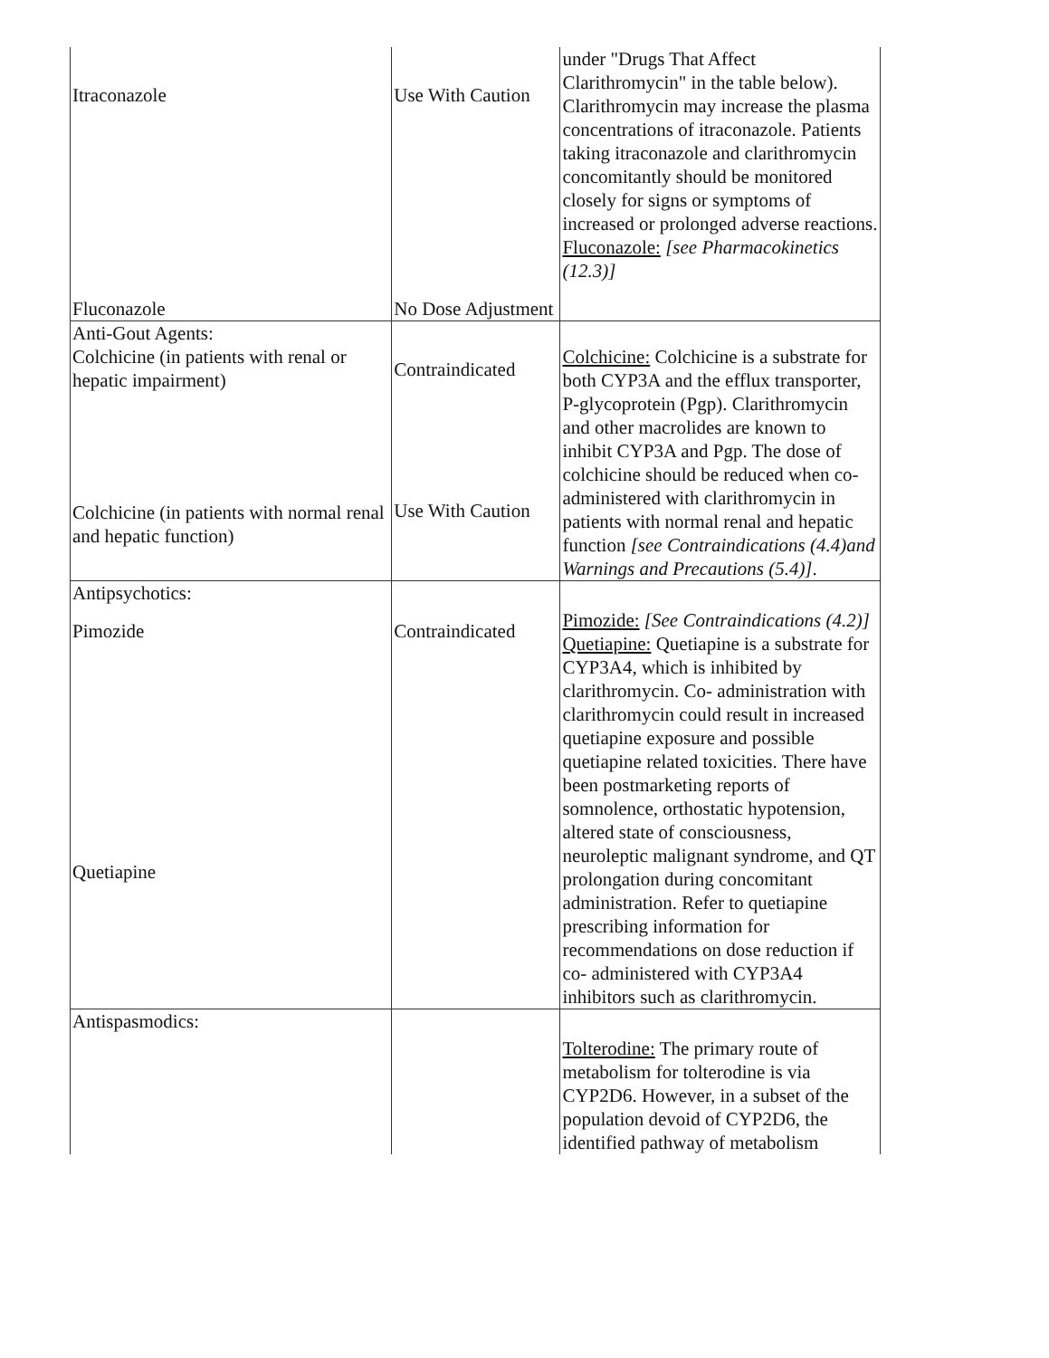| Itraconazole Fluconazole | Use With Caution No Dose Adjustment | under "Drugs That Affect Clarithromycin" in the table below). Clarithromycin may increase the plasma concentrations of itraconazole. Patients taking itraconazole and clarithromycin concomitantly should be monitored closely for signs or symptoms of increased or prolonged adverse reactions. Fluconazole: [see Pharmacokinetics (12.3)] |
| Anti-Gout Agents: Colchicine (in patients with renal or hepatic impairment) Colchicine (in patients with normal renal and hepatic function) | Contraindicated Use With Caution | Colchicine: Colchicine is a substrate for both CYP3A and the efflux transporter, P-glycoprotein (Pgp). Clarithromycin and other macrolides are known to inhibit CYP3A and Pgp. The dose of colchicine should be reduced when co-administered with clarithromycin in patients with normal renal and hepatic function [see Contraindications (4.4)and Warnings and Precautions (5.4)] . |
| Antipsychotics: Pimozide Quetiapine | Contraindicated | Pimozide: [See Contraindications (4.2)] Quetiapine: Quetiapine is a substrate for CYP3A4, which is inhibited by clarithromycin. Co- administration with clarithromycin could result in increased quetiapine exposure and possible quetiapine related toxicities. There have been postmarketing reports of somnolence, orthostatic hypotension, altered state of consciousness, neuroleptic malignant syndrome, and QT prolongation during concomitant administration. Refer to quetiapine prescribing information for recommendations on dose reduction if co- administered with CYP3A4 inhibitors such as clarithromycin. |
| Antispasmodics: | | Tolterodine: The primary route of metabolism for tolterodine is via CYP2D6. However, in a subset of the population devoid of CYP2D6, the identified pathway of metabolism |